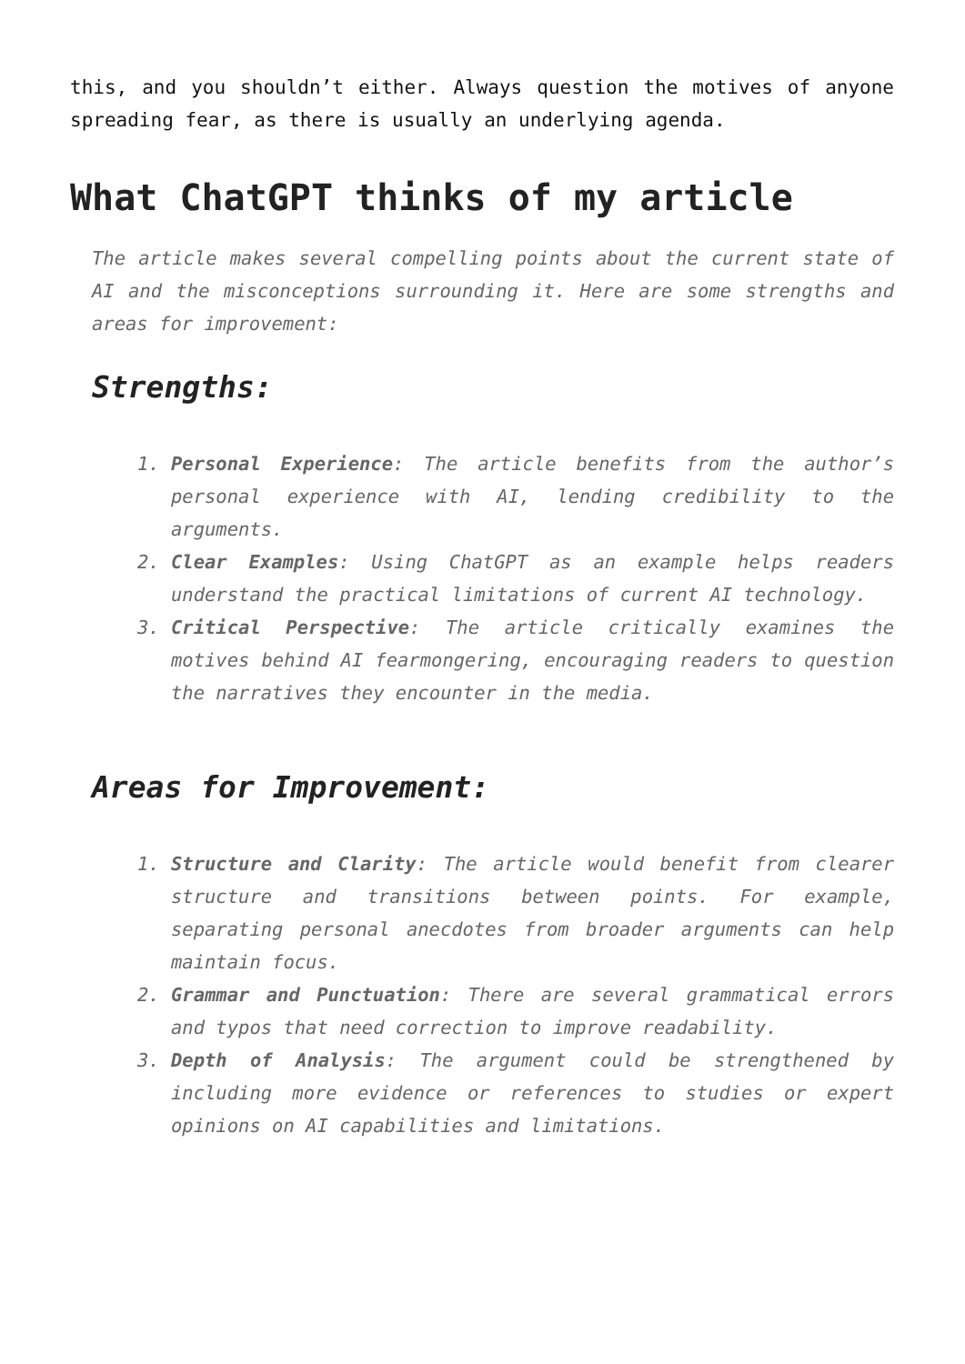this, and you shouldn’t either. Always question the motives of anyone spreading fear, as there is usually an underlying agenda.
What ChatGPT thinks of my article
The article makes several compelling points about the current state of AI and the misconceptions surrounding it. Here are some strengths and areas for improvement:
Strengths:
1. Personal Experience: The article benefits from the author’s personal experience with AI, lending credibility to the arguments.
2. Clear Examples: Using ChatGPT as an example helps readers understand the practical limitations of current AI technology.
3. Critical Perspective: The article critically examines the motives behind AI fearmongering, encouraging readers to question the narratives they encounter in the media.
Areas for Improvement:
1. Structure and Clarity: The article would benefit from clearer structure and transitions between points. For example, separating personal anecdotes from broader arguments can help maintain focus.
2. Grammar and Punctuation: There are several grammatical errors and typos that need correction to improve readability.
3. Depth of Analysis: The argument could be strengthened by including more evidence or references to studies or expert opinions on AI capabilities and limitations.